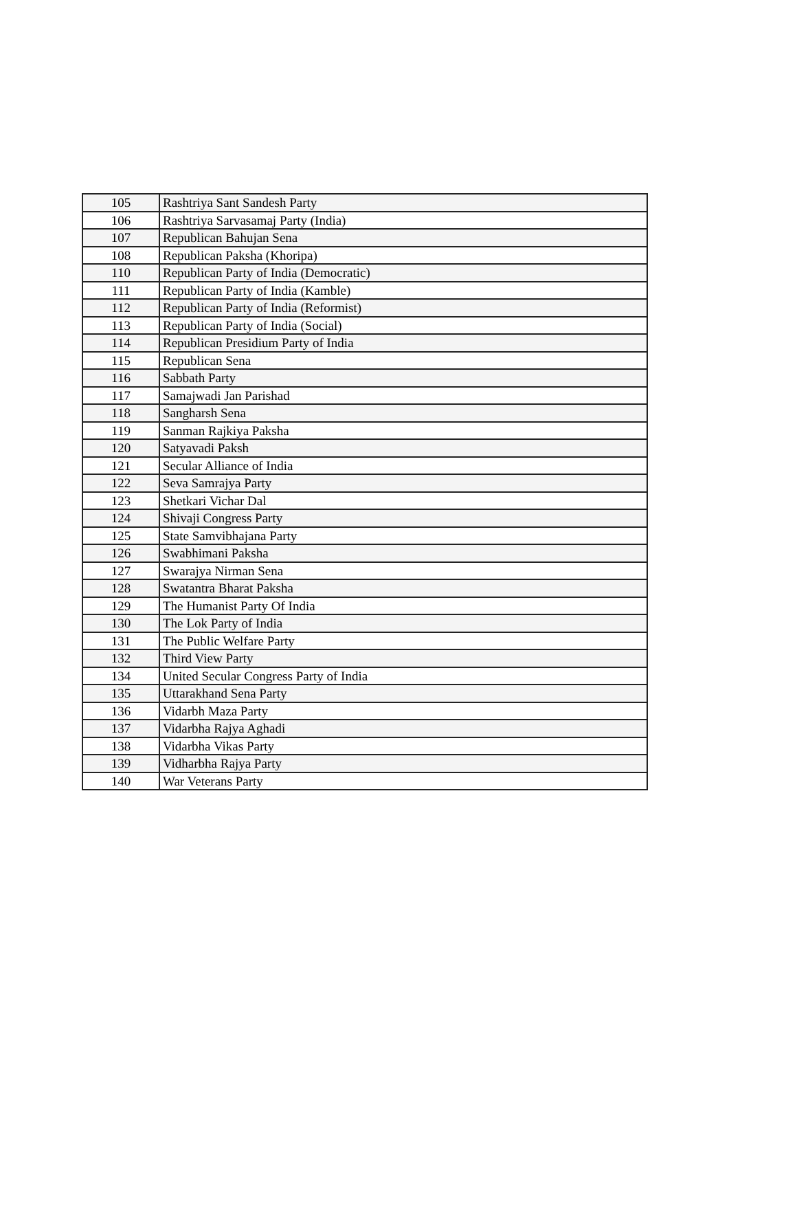| 105 | Rashtriya Sant Sandesh Party |
| 106 | Rashtriya Sarvasamaj Party (India) |
| 107 | Republican Bahujan Sena |
| 108 | Republican Paksha (Khoripa) |
| 110 | Republican Party of India (Democratic) |
| 111 | Republican Party of India (Kamble) |
| 112 | Republican Party of India (Reformist) |
| 113 | Republican Party of India (Social) |
| 114 | Republican Presidium Party of India |
| 115 | Republican Sena |
| 116 | Sabbath Party |
| 117 | Samajwadi Jan Parishad |
| 118 | Sangharsh Sena |
| 119 | Sanman Rajkiya Paksha |
| 120 | Satyavadi Paksh |
| 121 | Secular Alliance of India |
| 122 | Seva Samrajya Party |
| 123 | Shetkari Vichar Dal |
| 124 | Shivaji Congress Party |
| 125 | State Samvibhajana Party |
| 126 | Swabhimani Paksha |
| 127 | Swarajya Nirman Sena |
| 128 | Swatantra Bharat Paksha |
| 129 | The Humanist Party Of India |
| 130 | The Lok Party of India |
| 131 | The Public Welfare Party |
| 132 | Third View Party |
| 134 | United Secular Congress Party of India |
| 135 | Uttarakhand Sena Party |
| 136 | Vidarbh Maza Party |
| 137 | Vidarbha Rajya Aghadi |
| 138 | Vidarbha Vikas Party |
| 139 | Vidharbha Rajya Party |
| 140 | War Veterans Party |